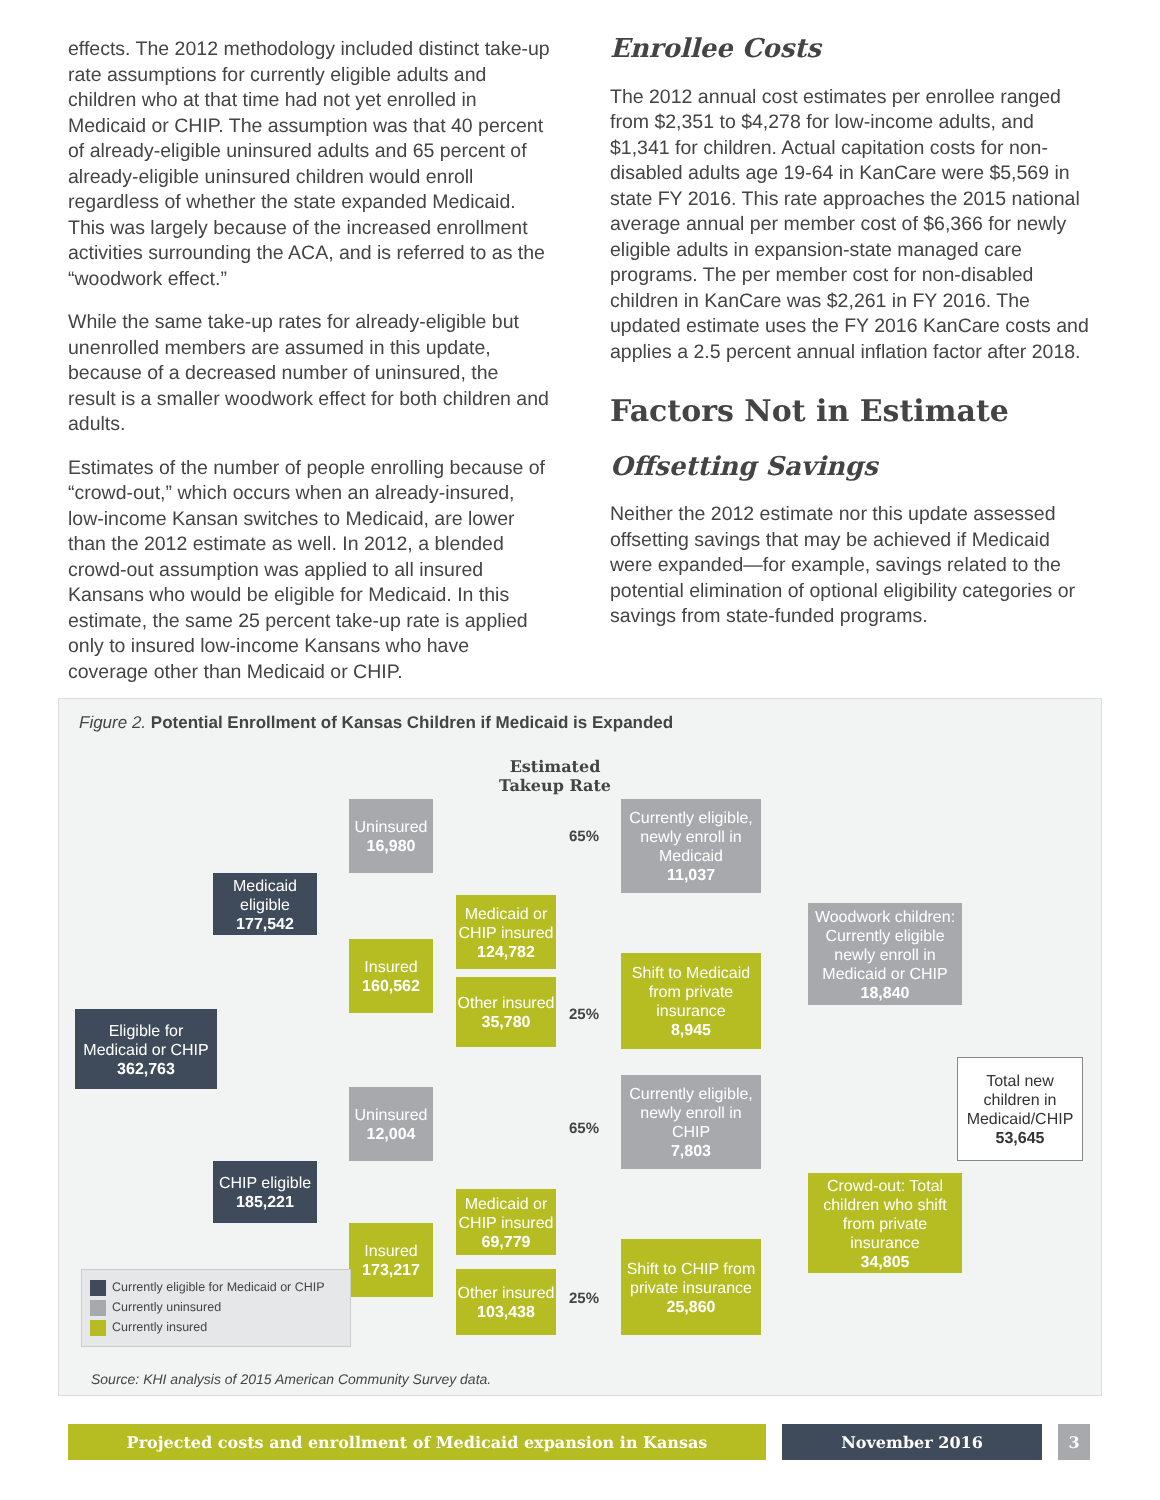effects. The 2012 methodology included distinct take-up rate assumptions for currently eligible adults and children who at that time had not yet enrolled in Medicaid or CHIP. The assumption was that 40 percent of already-eligible uninsured adults and 65 percent of already-eligible uninsured children would enroll regardless of whether the state expanded Medicaid. This was largely because of the increased enrollment activities surrounding the ACA, and is referred to as the “woodwork effect.”
While the same take-up rates for already-eligible but unenrolled members are assumed in this update, because of a decreased number of uninsured, the result is a smaller woodwork effect for both children and adults.
Estimates of the number of people enrolling because of “crowd-out,” which occurs when an already-insured, low-income Kansan switches to Medicaid, are lower than the 2012 estimate as well. In 2012, a blended crowd-out assumption was applied to all insured Kansans who would be eligible for Medicaid. In this estimate, the same 25 percent take-up rate is applied only to insured low-income Kansans who have coverage other than Medicaid or CHIP.
Enrollee Costs
The 2012 annual cost estimates per enrollee ranged from $2,351 to $4,278 for low-income adults, and $1,341 for children. Actual capitation costs for non-disabled adults age 19-64 in KanCare were $5,569 in state FY 2016. This rate approaches the 2015 national average annual per member cost of $6,366 for newly eligible adults in expansion-state managed care programs. The per member cost for non-disabled children in KanCare was $2,261 in FY 2016. The updated estimate uses the FY 2016 KanCare costs and applies a 2.5 percent annual inflation factor after 2018.
Factors Not in Estimate
Offsetting Savings
Neither the 2012 estimate nor this update assessed offsetting savings that may be achieved if Medicaid were expanded—for example, savings related to the potential elimination of optional eligibility categories or savings from state-funded programs.
Figure 2. Potential Enrollment of Kansas Children if Medicaid is Expanded
Estimated
Takeup Rate
Eligible for Medicaid or CHIP
362,763
Medicaid eligible
177,542
CHIP eligible
185,221
Uninsured
16,980
Insured
160,562
Uninsured
12,004
Insured
173,217
Medicaid or CHIP insured
124,782
Other insured
35,780
Medicaid or CHIP insured
69,779
Other insured
103,438
65%
25%
65%
25%
Currently eligible, newly enroll in Medicaid
11,037
Shift to Medicaid from private insurance
8,945
Currently eligible, newly enroll in CHIP
7,803
Shift to CHIP from private insurance
25,860
Woodwork children: Currently eligible newly enroll in Medicaid or CHIP
18,840
Crowd-out: Total children who shift from private insurance
34,805
Total new children in Medicaid/CHIP
53,645
Currently eligible for Medicaid or CHIP
Currently uninsured
Currently insured
Source: KHI analysis of 2015 American Community Survey data.
Projected costs and enrollment of Medicaid expansion in Kansas November 2016 3